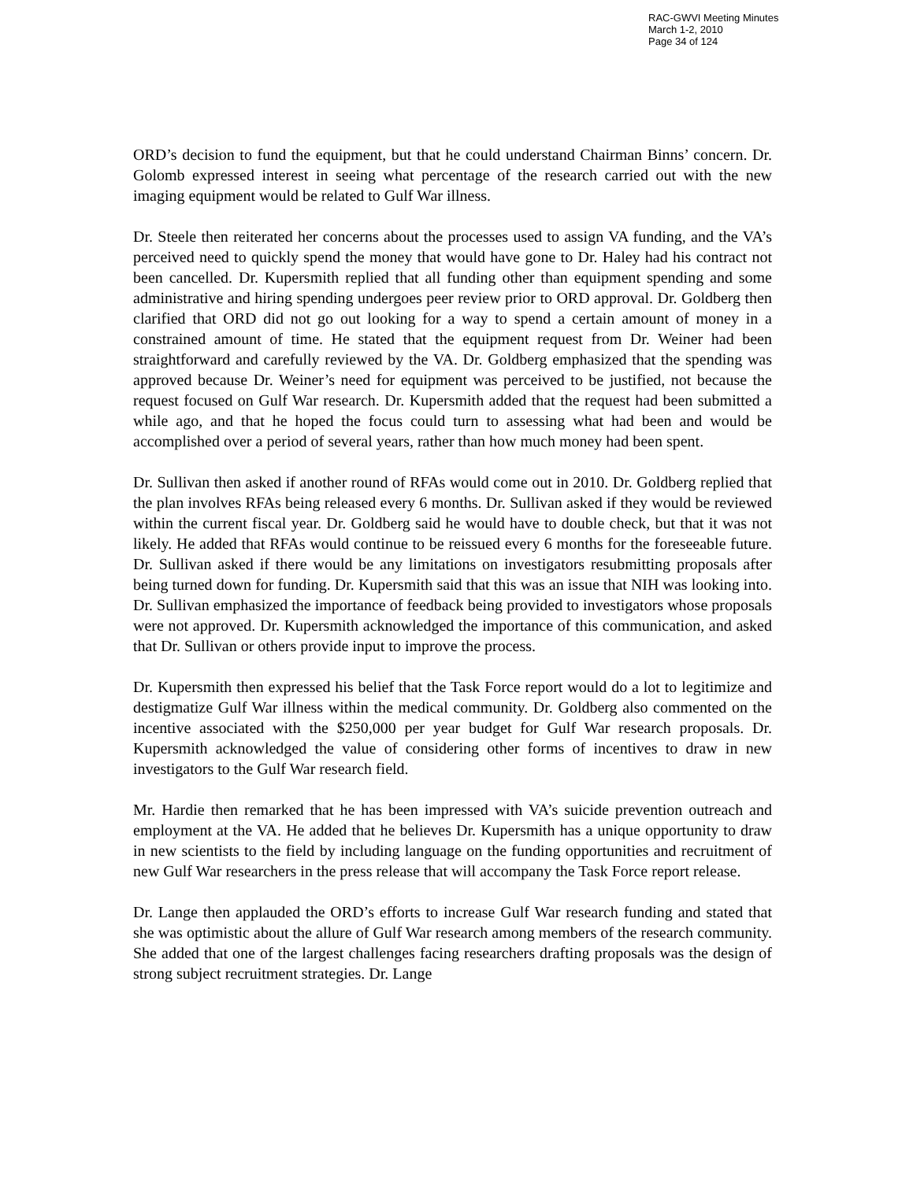RAC-GWVI Meeting Minutes
March 1-2, 2010
Page 34 of 124
ORD’s decision to fund the equipment, but that he could understand Chairman Binns’ concern. Dr. Golomb expressed interest in seeing what percentage of the research carried out with the new imaging equipment would be related to Gulf War illness.
Dr. Steele then reiterated her concerns about the processes used to assign VA funding, and the VA’s perceived need to quickly spend the money that would have gone to Dr. Haley had his contract not been cancelled. Dr. Kupersmith replied that all funding other than equipment spending and some administrative and hiring spending undergoes peer review prior to ORD approval. Dr. Goldberg then clarified that ORD did not go out looking for a way to spend a certain amount of money in a constrained amount of time. He stated that the equipment request from Dr. Weiner had been straightforward and carefully reviewed by the VA. Dr. Goldberg emphasized that the spending was approved because Dr. Weiner’s need for equipment was perceived to be justified, not because the request focused on Gulf War research. Dr. Kupersmith added that the request had been submitted a while ago, and that he hoped the focus could turn to assessing what had been and would be accomplished over a period of several years, rather than how much money had been spent.
Dr. Sullivan then asked if another round of RFAs would come out in 2010. Dr. Goldberg replied that the plan involves RFAs being released every 6 months. Dr. Sullivan asked if they would be reviewed within the current fiscal year. Dr. Goldberg said he would have to double check, but that it was not likely. He added that RFAs would continue to be reissued every 6 months for the foreseeable future. Dr. Sullivan asked if there would be any limitations on investigators resubmitting proposals after being turned down for funding. Dr. Kupersmith said that this was an issue that NIH was looking into. Dr. Sullivan emphasized the importance of feedback being provided to investigators whose proposals were not approved. Dr. Kupersmith acknowledged the importance of this communication, and asked that Dr. Sullivan or others provide input to improve the process.
Dr. Kupersmith then expressed his belief that the Task Force report would do a lot to legitimize and destigmatize Gulf War illness within the medical community. Dr. Goldberg also commented on the incentive associated with the $250,000 per year budget for Gulf War research proposals. Dr. Kupersmith acknowledged the value of considering other forms of incentives to draw in new investigators to the Gulf War research field.
Mr. Hardie then remarked that he has been impressed with VA’s suicide prevention outreach and employment at the VA. He added that he believes Dr. Kupersmith has a unique opportunity to draw in new scientists to the field by including language on the funding opportunities and recruitment of new Gulf War researchers in the press release that will accompany the Task Force report release.
Dr. Lange then applauded the ORD’s efforts to increase Gulf War research funding and stated that she was optimistic about the allure of Gulf War research among members of the research community. She added that one of the largest challenges facing researchers drafting proposals was the design of strong subject recruitment strategies. Dr. Lange